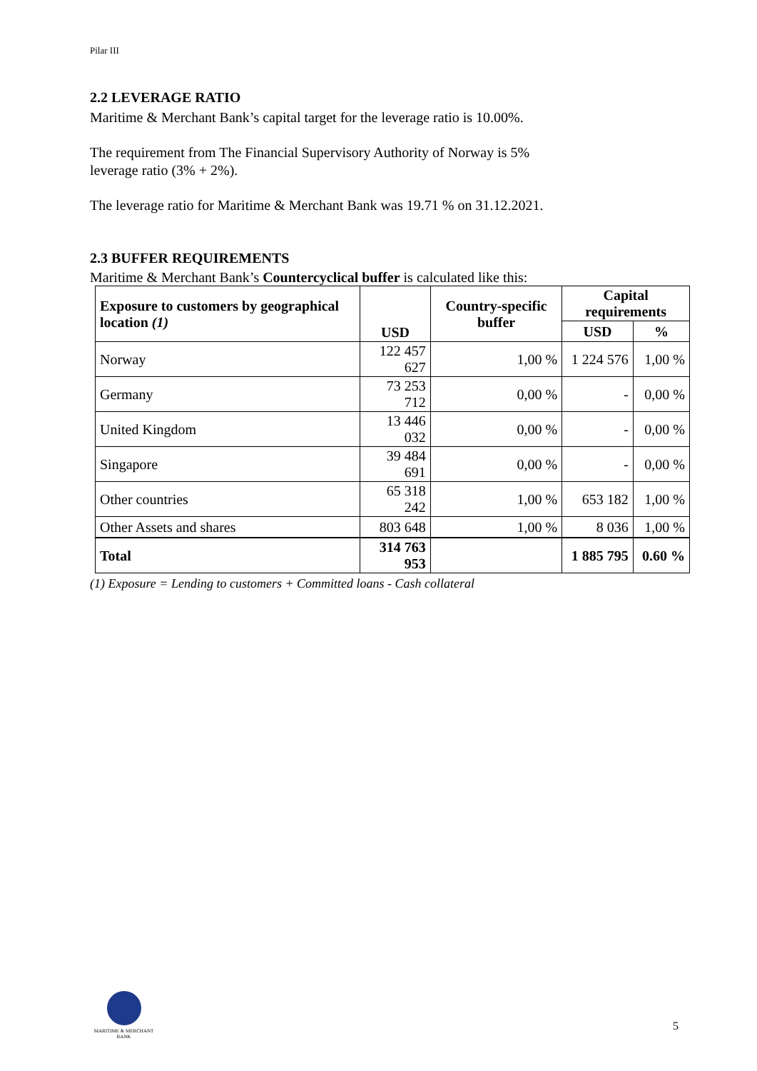Pilar III
2.2 LEVERAGE RATIO
Maritime & Merchant Bank’s capital target for the leverage ratio is 10.00%.
The requirement from The Financial Supervisory Authority of Norway is 5%
leverage ratio (3% + 2%).
The leverage ratio for Maritime & Merchant Bank was 19.71 % on 31.12.2021.
2.3 BUFFER REQUIREMENTS
Maritime & Merchant Bank’s Countercyclical buffer is calculated like this:
| Exposure to customers by geographical location (1) | USD | Country-specific buffer | Capital requirements | |
| --- | --- | --- | --- | --- |
| | | | USD | % |
| Norway | 122 457 627 | 1,00 % | 1 224 576 | 1,00 % |
| Germany | 73 253 712 | 0,00 % | - | 0,00 % |
| United Kingdom | 13 446 032 | 0,00 % | - | 0,00 % |
| Singapore | 39 484 691 | 0,00 % | - | 0,00 % |
| Other countries | 65 318 242 | 1,00 % | 653 182 | 1,00 % |
| Other Assets and shares | 803 648 | 1,00 % | 8 036 | 1,00 % |
| Total | 314 763 953 | | 1 885 795 | 0.60 % |
(1) Exposure = Lending to customers + Committed loans - Cash collateral
MARITIME & MERCHANT
BANK
5